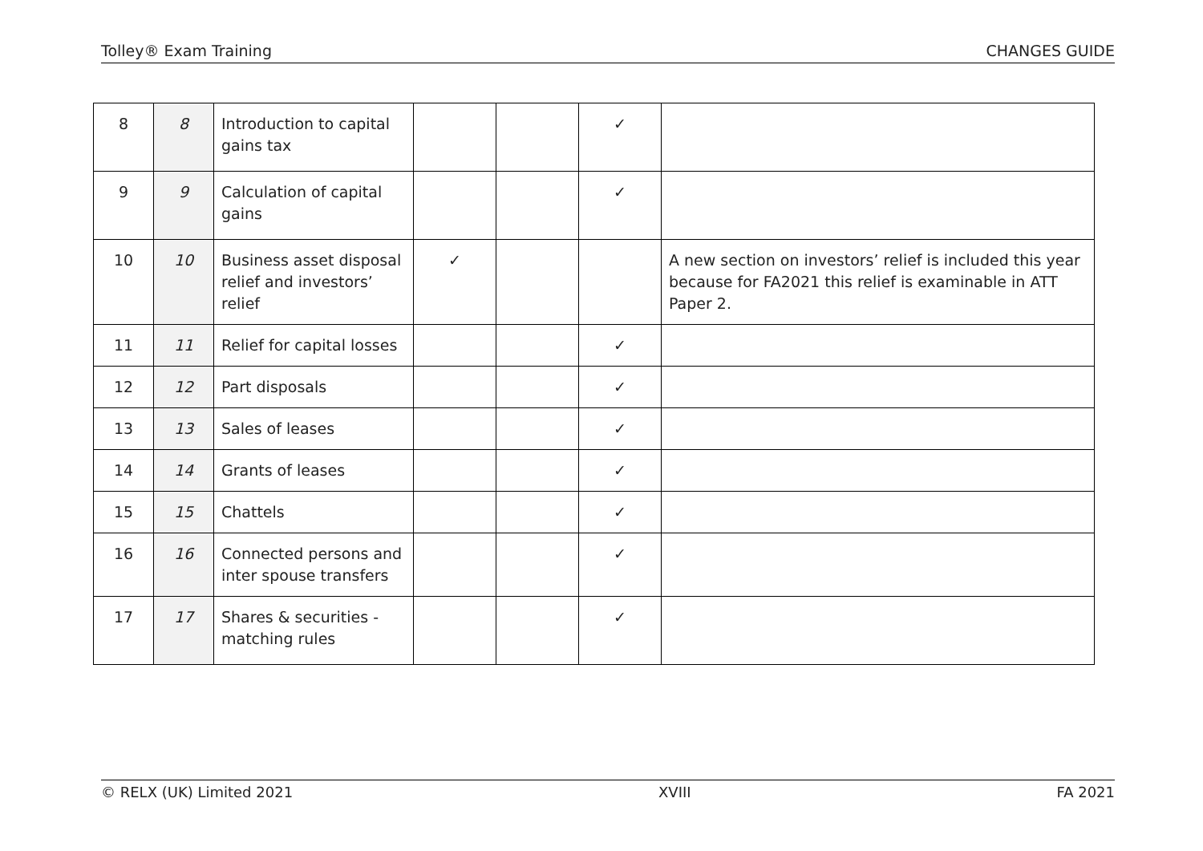Tolley® Exam Training CHANGES GUIDE
| 8 | 8 | Introduction to capital gains tax | | | ✓ | |
| 9 | 9 | Calculation of capital gains | | | ✓ | |
| 10 | 10 | Business asset disposal relief and investors’ relief | ✓ | | | A new section on investors’ relief is included this year because for FA2021 this relief is examinable in ATT Paper 2. |
| 11 | 11 | Relief for capital losses | | | ✓ | |
| 12 | 12 | Part disposals | | | ✓ | |
| 13 | 13 | Sales of leases | | | ✓ | |
| 14 | 14 | Grants of leases | | | ✓ | |
| 15 | 15 | Chattels | | | ✓ | |
| 16 | 16 | Connected persons and inter spouse transfers | | | ✓ | |
| 17 | 17 | Shares & securities - matching rules | | | ✓ | |
© RELX (UK) Limited 2021 XVIII FA 2021